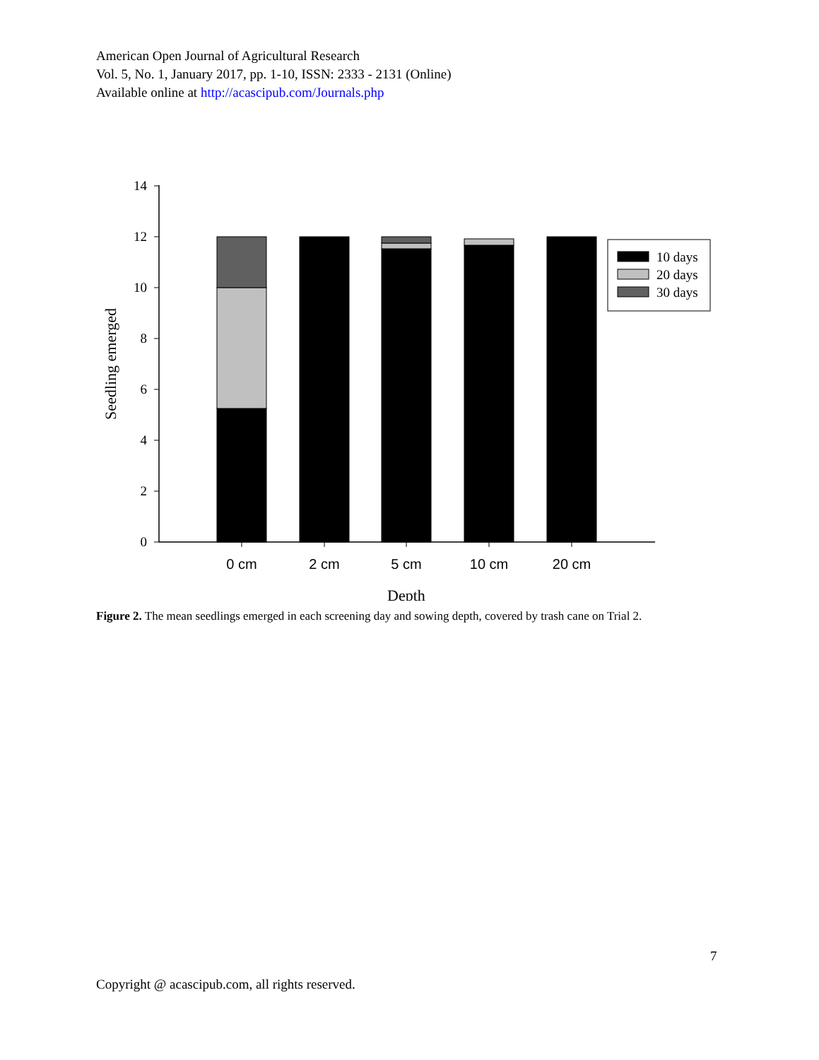American Open Journal of Agricultural Research
Vol. 5, No. 1, January 2017, pp. 1-10, ISSN: 2333 - 2131 (Online)
Available online at http://acascipub.com/Journals.php
0
2
4
6
8
10
12
14
Seedling emerged
10 days
20 days
30 days
0 cm
2 cm
5 cm
10 cm
20 cm
Depth
Figure 2. The mean seedlings emerged in each screening day and sowing depth, covered by trash cane on Trial 2.
7
Copyright @ acascipub.com, all rights reserved.